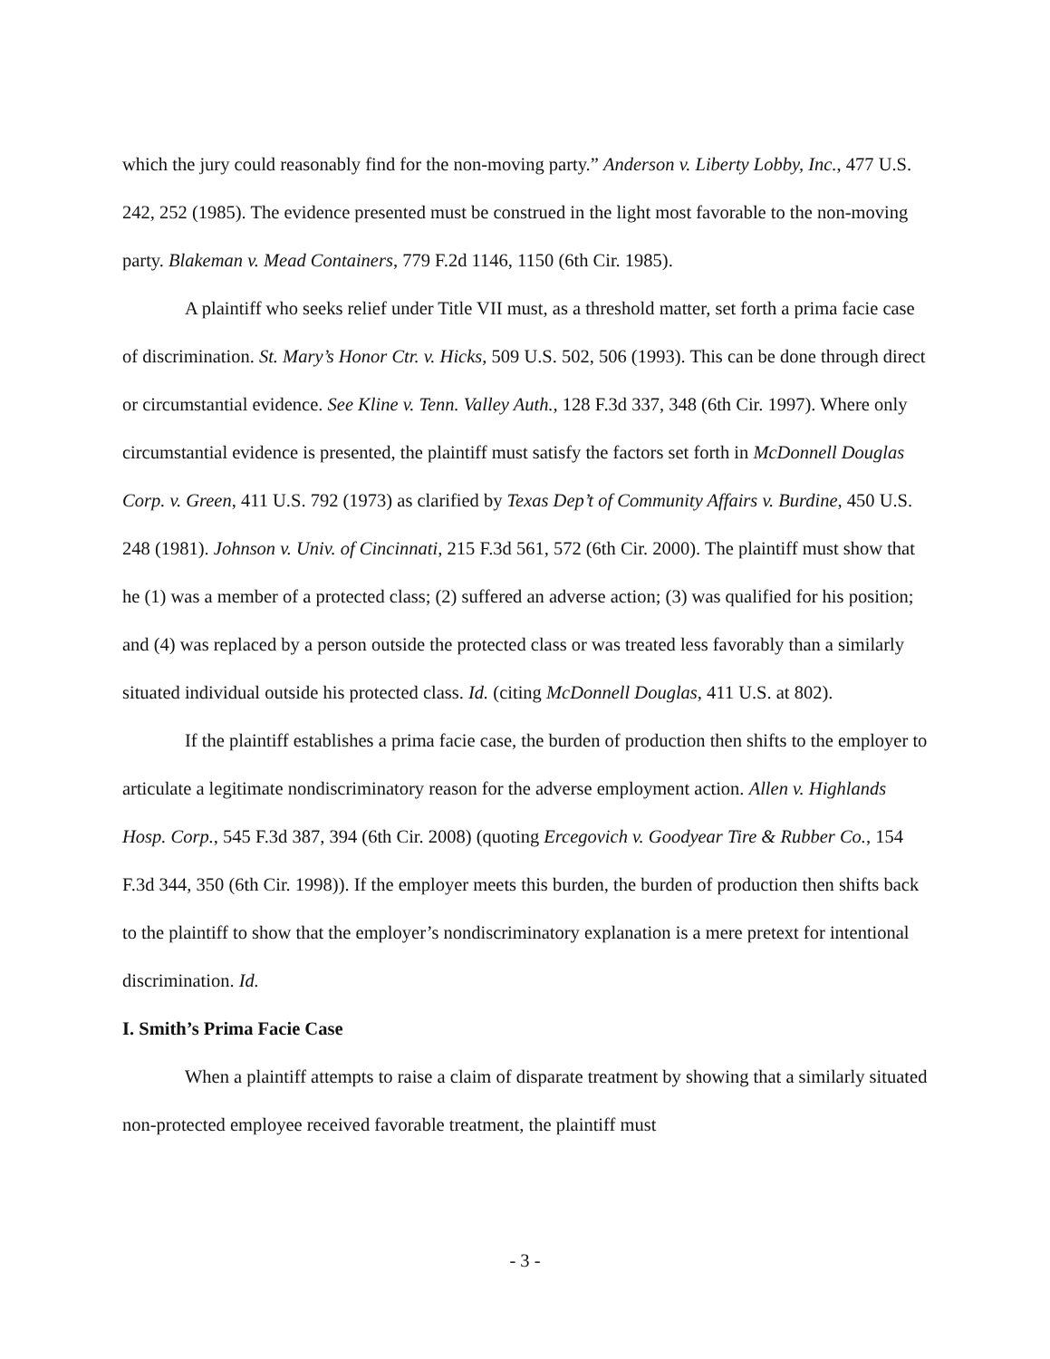which the jury could reasonably find for the non-moving party.” Anderson v. Liberty Lobby, Inc., 477 U.S. 242, 252 (1985). The evidence presented must be construed in the light most favorable to the non-moving party. Blakeman v. Mead Containers, 779 F.2d 1146, 1150 (6th Cir. 1985).
A plaintiff who seeks relief under Title VII must, as a threshold matter, set forth a prima facie case of discrimination. St. Mary’s Honor Ctr. v. Hicks, 509 U.S. 502, 506 (1993). This can be done through direct or circumstantial evidence. See Kline v. Tenn. Valley Auth., 128 F.3d 337, 348 (6th Cir. 1997). Where only circumstantial evidence is presented, the plaintiff must satisfy the factors set forth in McDonnell Douglas Corp. v. Green, 411 U.S. 792 (1973) as clarified by Texas Dep’t of Community Affairs v. Burdine, 450 U.S. 248 (1981). Johnson v. Univ. of Cincinnati, 215 F.3d 561, 572 (6th Cir. 2000). The plaintiff must show that he (1) was a member of a protected class; (2) suffered an adverse action; (3) was qualified for his position; and (4) was replaced by a person outside the protected class or was treated less favorably than a similarly situated individual outside his protected class. Id. (citing McDonnell Douglas, 411 U.S. at 802).
If the plaintiff establishes a prima facie case, the burden of production then shifts to the employer to articulate a legitimate nondiscriminatory reason for the adverse employment action. Allen v. Highlands Hosp. Corp., 545 F.3d 387, 394 (6th Cir. 2008) (quoting Ercegovich v. Goodyear Tire & Rubber Co., 154 F.3d 344, 350 (6th Cir. 1998)). If the employer meets this burden, the burden of production then shifts back to the plaintiff to show that the employer’s nondiscriminatory explanation is a mere pretext for intentional discrimination. Id.
I. Smith’s Prima Facie Case
When a plaintiff attempts to raise a claim of disparate treatment by showing that a similarly situated non-protected employee received favorable treatment, the plaintiff must
- 3 -